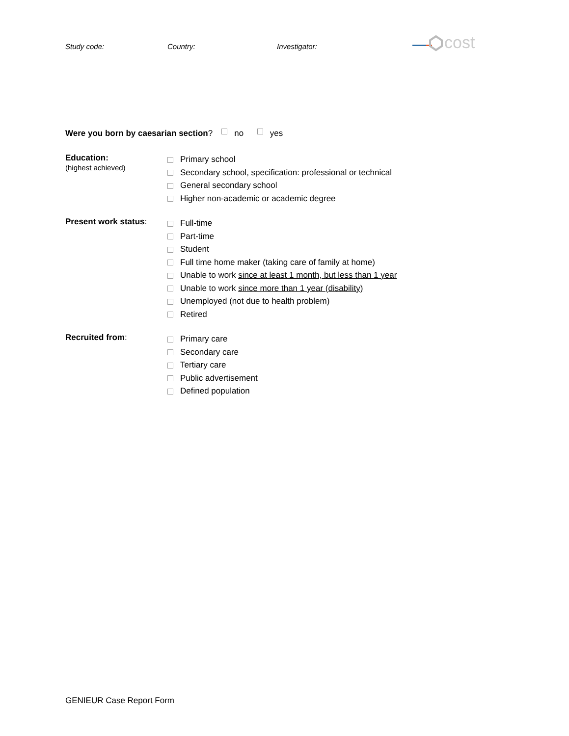Study code: Country: Investigator:
cost
Were you born by caesarian section? no yes
Education:
(highest achieved)
Primary school
Secondary school, specification: professional or technical
General secondary school
Higher non-academic or academic degree
Present work status:
Full-time
Part-time
Student
Full time home maker (taking care of family at home)
Unable to work since at least 1 month, but less than 1 year
Unable to work since more than 1 year (disability)
Unemployed (not due to health problem)
Retired
Recruited from:
Primary care
Secondary care
Tertiary care
Public advertisement
Defined population
GENIEUR Case Report Form